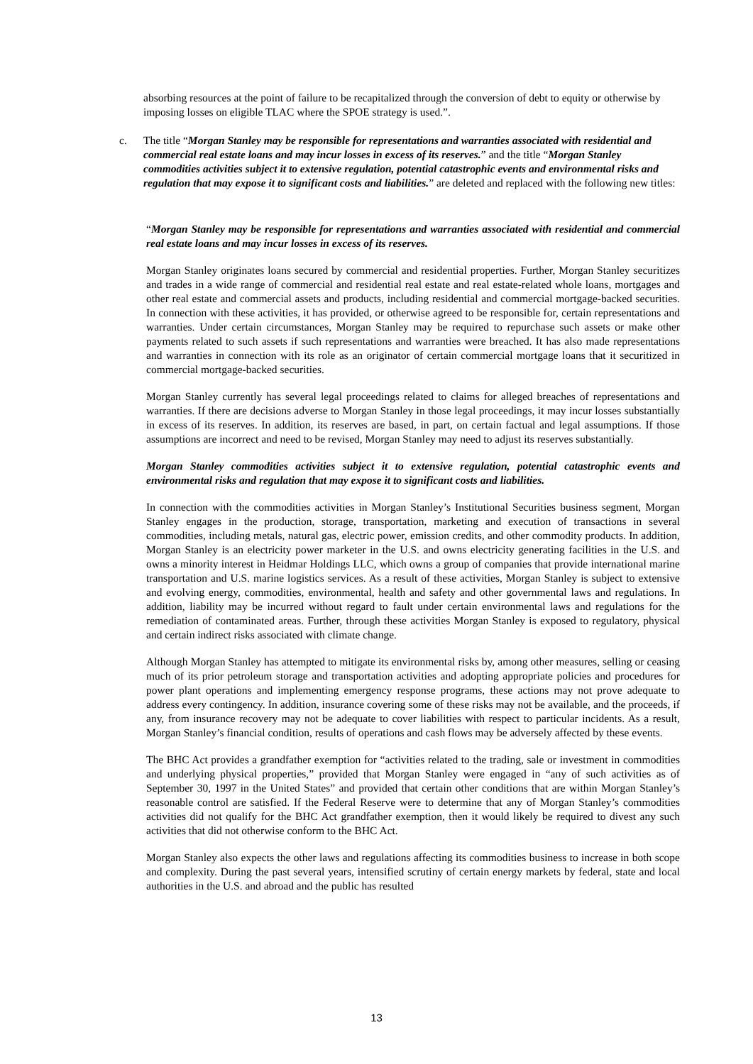absorbing resources at the point of failure to be recapitalized through the conversion of debt to equity or otherwise by imposing losses on eligible TLAC where the SPOE strategy is used.”.
c. The title “Morgan Stanley may be responsible for representations and warranties associated with residential and commercial real estate loans and may incur losses in excess of its reserves.” and the title “Morgan Stanley commodities activities subject it to extensive regulation, potential catastrophic events and environmental risks and regulation that may expose it to significant costs and liabilities.” are deleted and replaced with the following new titles:
“Morgan Stanley may be responsible for representations and warranties associated with residential and commercial real estate loans and may incur losses in excess of its reserves.
Morgan Stanley originates loans secured by commercial and residential properties. Further, Morgan Stanley securitizes and trades in a wide range of commercial and residential real estate and real estate-related whole loans, mortgages and other real estate and commercial assets and products, including residential and commercial mortgage-backed securities. In connection with these activities, it has provided, or otherwise agreed to be responsible for, certain representations and warranties. Under certain circumstances, Morgan Stanley may be required to repurchase such assets or make other payments related to such assets if such representations and warranties were breached. It has also made representations and warranties in connection with its role as an originator of certain commercial mortgage loans that it securitized in commercial mortgage-backed securities.
Morgan Stanley currently has several legal proceedings related to claims for alleged breaches of representations and warranties. If there are decisions adverse to Morgan Stanley in those legal proceedings, it may incur losses substantially in excess of its reserves. In addition, its reserves are based, in part, on certain factual and legal assumptions. If those assumptions are incorrect and need to be revised, Morgan Stanley may need to adjust its reserves substantially.
Morgan Stanley commodities activities subject it to extensive regulation, potential catastrophic events and environmental risks and regulation that may expose it to significant costs and liabilities.
In connection with the commodities activities in Morgan Stanley’s Institutional Securities business segment, Morgan Stanley engages in the production, storage, transportation, marketing and execution of transactions in several commodities, including metals, natural gas, electric power, emission credits, and other commodity products. In addition, Morgan Stanley is an electricity power marketer in the U.S. and owns electricity generating facilities in the U.S. and owns a minority interest in Heidmar Holdings LLC, which owns a group of companies that provide international marine transportation and U.S. marine logistics services. As a result of these activities, Morgan Stanley is subject to extensive and evolving energy, commodities, environmental, health and safety and other governmental laws and regulations. In addition, liability may be incurred without regard to fault under certain environmental laws and regulations for the remediation of contaminated areas. Further, through these activities Morgan Stanley is exposed to regulatory, physical and certain indirect risks associated with climate change.
Although Morgan Stanley has attempted to mitigate its environmental risks by, among other measures, selling or ceasing much of its prior petroleum storage and transportation activities and adopting appropriate policies and procedures for power plant operations and implementing emergency response programs, these actions may not prove adequate to address every contingency. In addition, insurance covering some of these risks may not be available, and the proceeds, if any, from insurance recovery may not be adequate to cover liabilities with respect to particular incidents. As a result, Morgan Stanley’s financial condition, results of operations and cash flows may be adversely affected by these events.
The BHC Act provides a grandfather exemption for “activities related to the trading, sale or investment in commodities and underlying physical properties,” provided that Morgan Stanley were engaged in “any of such activities as of September 30, 1997 in the United States” and provided that certain other conditions that are within Morgan Stanley’s reasonable control are satisfied. If the Federal Reserve were to determine that any of Morgan Stanley’s commodities activities did not qualify for the BHC Act grandfather exemption, then it would likely be required to divest any such activities that did not otherwise conform to the BHC Act.
Morgan Stanley also expects the other laws and regulations affecting its commodities business to increase in both scope and complexity. During the past several years, intensified scrutiny of certain energy markets by federal, state and local authorities in the U.S. and abroad and the public has resulted
13